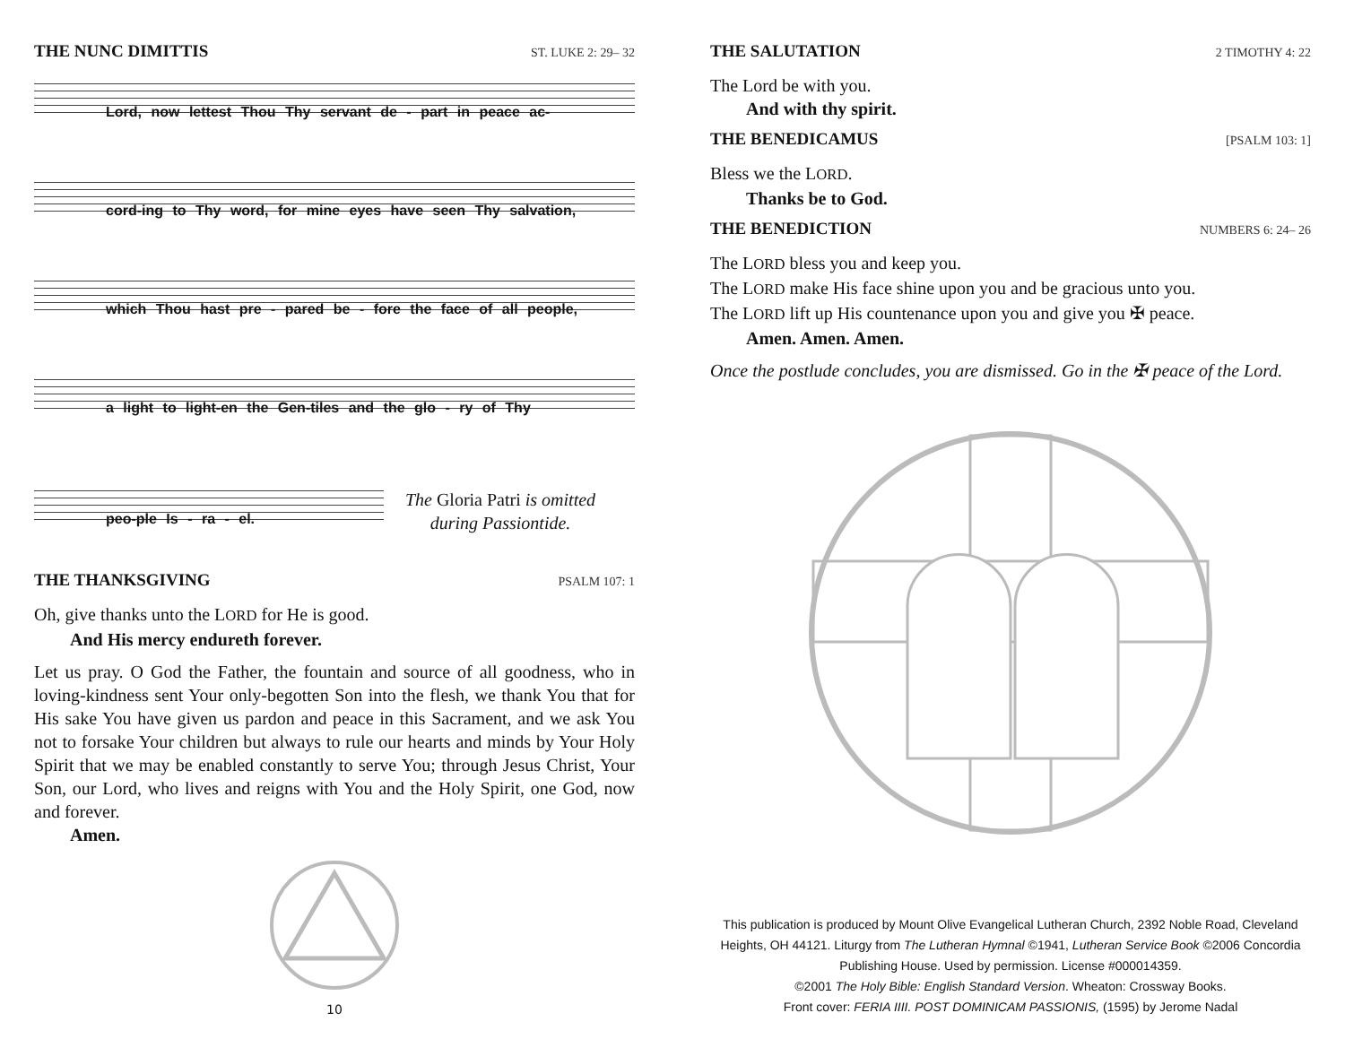THE NUNC DIMITTIS ST. LUKE 2: 29– 32
Lord, now lettest Thou Thy servant de - part in peace ac-
cord-ing to Thy word, for mine eyes have seen Thy salvation,
which Thou hast pre - pared be - fore the face of all people,
a light to light-en the Gen-tiles and the glo - ry of Thy
peo-ple Is - ra - el.
The Gloria Patri is omitted during Passiontide.
THE THANKSGIVING PSALM 107: 1
Oh, give thanks unto the LORD for He is good.
And His mercy endureth forever.
Let us pray. O God the Father, the fountain and source of all goodness, who in loving-kindness sent Your only-begotten Son into the flesh, we thank You that for His sake You have given us pardon and peace in this Sacrament, and we ask You not to forsake Your children but always to rule our hearts and minds by Your Holy Spirit that we may be enabled constantly to serve You; through Jesus Christ, Your Son, our Lord, who lives and reigns with You and the Holy Spirit, one God, now and forever.
Amen.
10
THE SALUTATION 2 TIMOTHY 4: 22
The Lord be with you.
And with thy spirit.
THE BENEDICAMUS [PSALM 103: 1]
Bless we the LORD.
Thanks be to God.
THE BENEDICTION NUMBERS 6: 24– 26
The LORD bless you and keep you.
The LORD make His face shine upon you and be gracious unto you.
The LORD lift up His countenance upon you and give you ✠ peace.
Amen. Amen. Amen.
Once the postlude concludes, you are dismissed. Go in the ✠ peace of the Lord.
This publication is produced by Mount Olive Evangelical Lutheran Church, 2392 Noble Road, Cleveland Heights, OH 44121. Liturgy from The Lutheran Hymnal ©1941, Lutheran Service Book ©2006 Concordia Publishing House. Used by permission. License #000014359.
©2001 The Holy Bible: English Standard Version. Wheaton: Crossway Books.
Front cover: FERIA IIII. POST DOMINICAM PASSIONIS, (1595) by Jerome Nadal